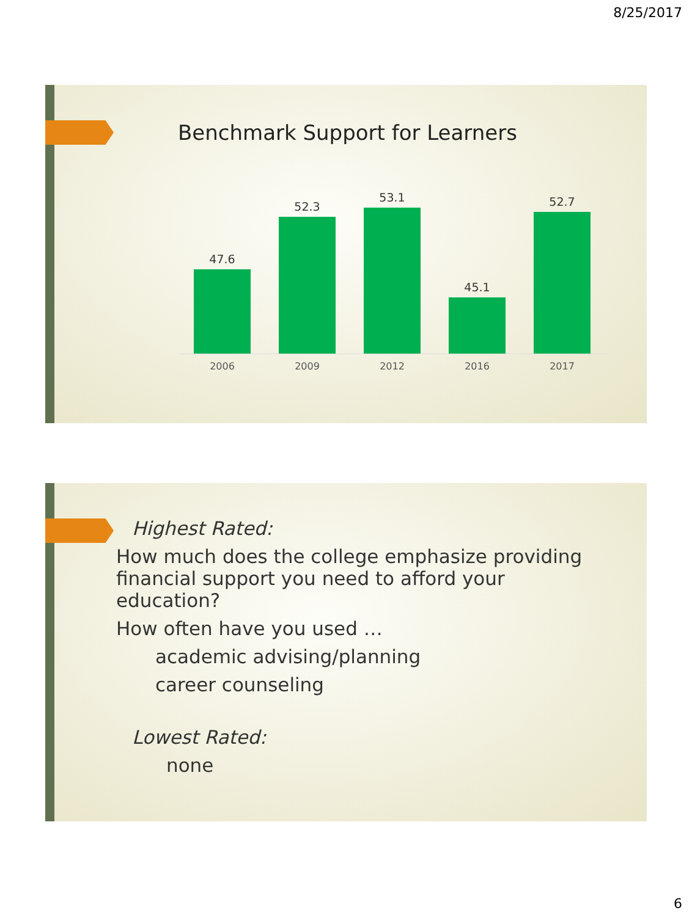8/25/2017
Benchmark Support for Learners
47.6
52.3
53.1
45.1
52.7
2006 2009 2012 2016 2017
Highest Rated:
How much does the college emphasize providing financial support you need to afford your education?
How often have you used …
academic advising/planning
career counseling
Lowest Rated:
none
6